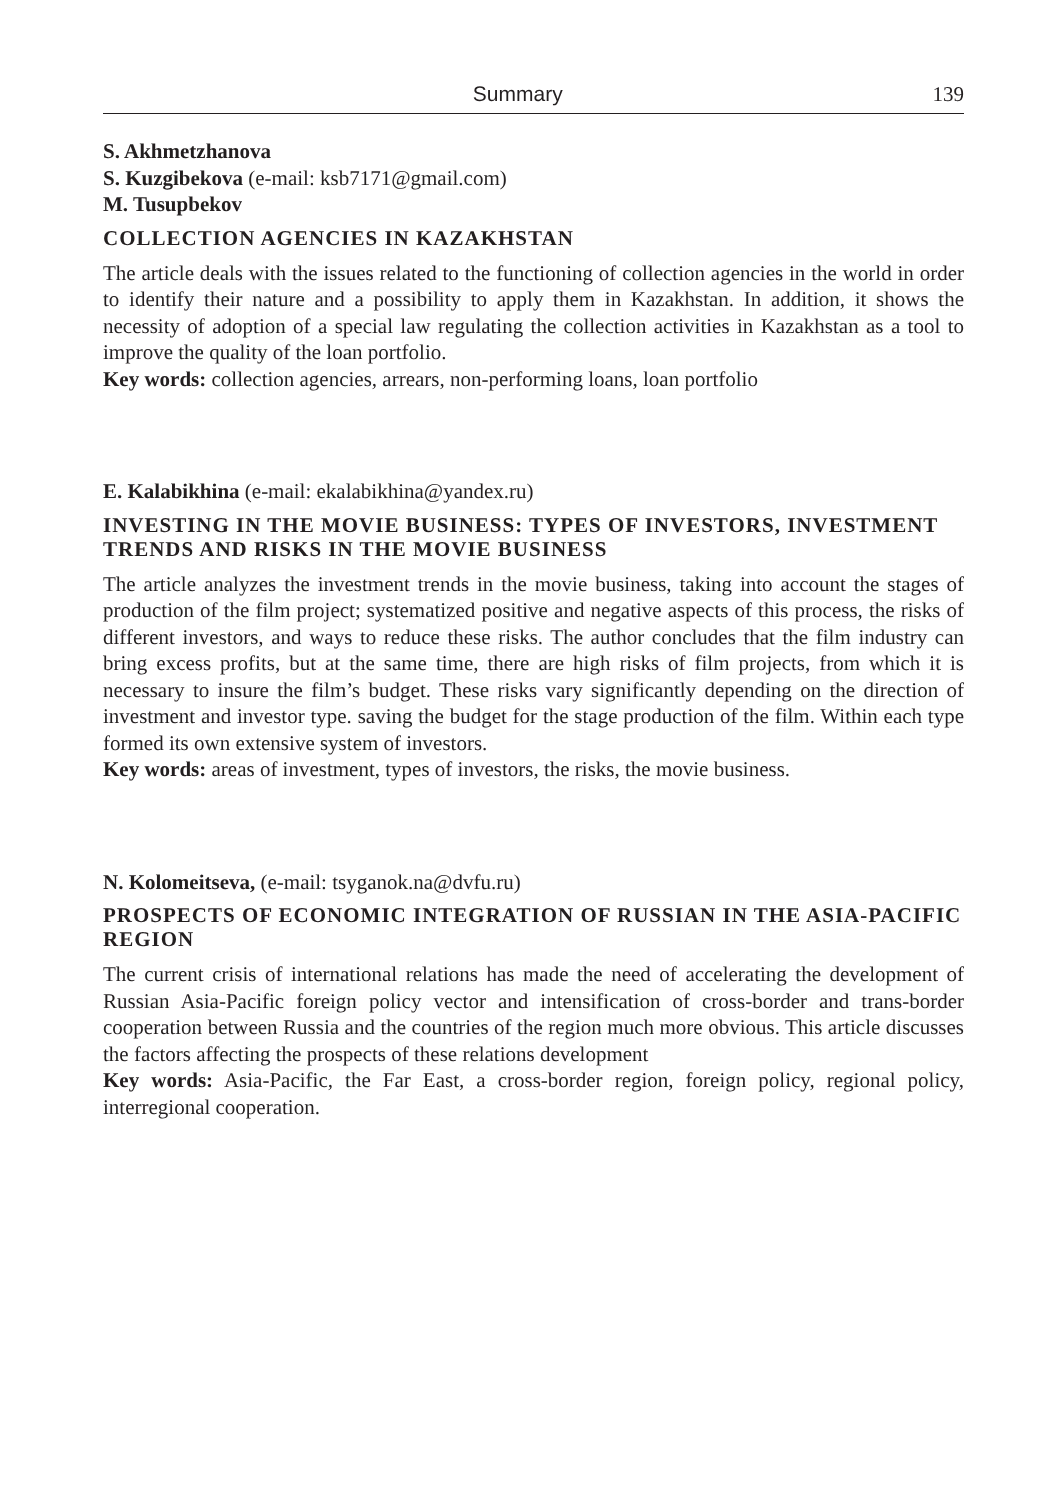Summary 139
S. Akhmetzhanova
S. Kuzgibekova (e-mail: ksb7171@gmail.com)
M. Tusupbekov
COLLECTION AGENCIES IN KAZAKHSTAN
The article deals with the issues related to the functioning of collection agencies in the world in order to identify their nature and a possibility to apply them in Kazakhstan. In addition, it shows the necessity of adoption of a special law regulating the collection activities in Kazakhstan as a tool to improve the quality of the loan portfolio.
Key words: collection agencies, arrears, non-performing loans, loan portfolio
E. Kalabikhina (e-mail: ekalabikhina@yandex.ru)
INVESTING IN THE MOVIE BUSINESS: TYPES OF INVESTORS, INVESTMENT TRENDS AND RISKS IN THE MOVIE BUSINESS
The article analyzes the investment trends in the movie business, taking into account the stages of production of the film project; systematized positive and negative aspects of this process, the risks of different investors, and ways to reduce these risks. The author concludes that the film industry can bring excess profits, but at the same time, there are high risks of film projects, from which it is necessary to insure the film’s budget. These risks vary significantly depending on the direction of investment and investor type. saving the budget for the stage production of the film. Within each type formed its own extensive system of investors.
Key words: areas of investment, types of investors, the risks, the movie business.
N. Kolomeitseva, (e-mail: tsyganok.na@dvfu.ru)
PROSPECTS OF ECONOMIC INTEGRATION OF RUSSIAN IN THE ASIA-PACIFIC REGION
The current crisis of international relations has made the need of accelerating the development of Russian Asia-Pacific foreign policy vector and intensification of cross-border and trans-border cooperation between Russia and the countries of the region much more obvious. This article discusses the factors affecting the prospects of these relations development
Key words: Asia-Pacific, the Far East, a cross-border region, foreign policy, regional policy, interregional cooperation.